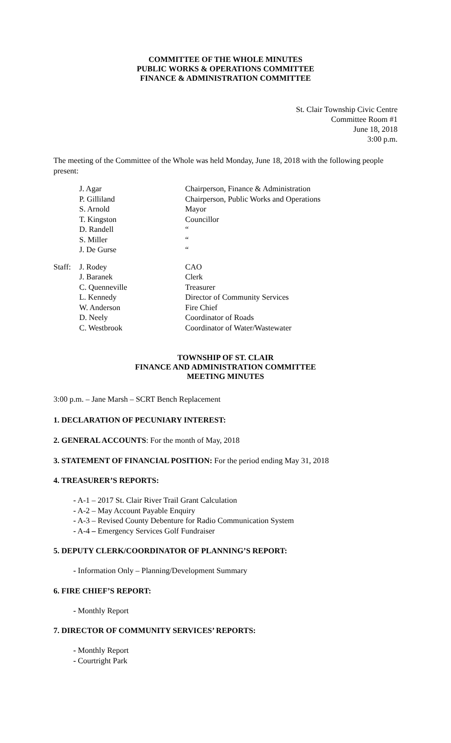COMMITTEE OF THE WHOLE MINUTES
PUBLIC WORKS & OPERATIONS COMMITTEE
FINANCE & ADMINISTRATION COMMITTEE
St. Clair Township Civic Centre
Committee Room #1
June 18, 2018
3:00 p.m.
The meeting of the Committee of the Whole was held Monday, June 18, 2018 with the following people present:
| | J. Agar | Chairperson, Finance & Administration |
| | P. Gilliland | Chairperson, Public Works and Operations |
| | S. Arnold | Mayor |
| | T. Kingston | Councillor |
| | D. Randell | “ |
| | S. Miller | “ |
| | J. De Gurse | “ |
| Staff: | J. Rodey | CAO |
| | J. Baranek | Clerk |
| | C. Quenneville | Treasurer |
| | L. Kennedy | Director of Community Services |
| | W. Anderson | Fire Chief |
| | D. Neely | Coordinator of Roads |
| | C. Westbrook | Coordinator of Water/Wastewater |
TOWNSHIP OF ST. CLAIR
FINANCE AND ADMINISTRATION COMMITTEE
MEETING MINUTES
3:00 p.m. – Jane Marsh – SCRT Bench Replacement
1. DECLARATION OF PECUNIARY INTEREST:
2. GENERAL ACCOUNTS: For the month of May, 2018
3. STATEMENT OF FINANCIAL POSITION: For the period ending May 31, 2018
4. TREASURER’S REPORTS:
- A-1 – 2017 St. Clair River Trail Grant Calculation
- A-2 – May Account Payable Enquiry
- A-3 – Revised County Debenture for Radio Communication System
- A-4 – Emergency Services Golf Fundraiser
5. DEPUTY CLERK/COORDINATOR OF PLANNING’S REPORT:
- Information Only – Planning/Development Summary
6. FIRE CHIEF’S REPORT:
- Monthly Report
7. DIRECTOR OF COMMUNITY SERVICES’ REPORTS:
- Monthly Report
- Courtright Park